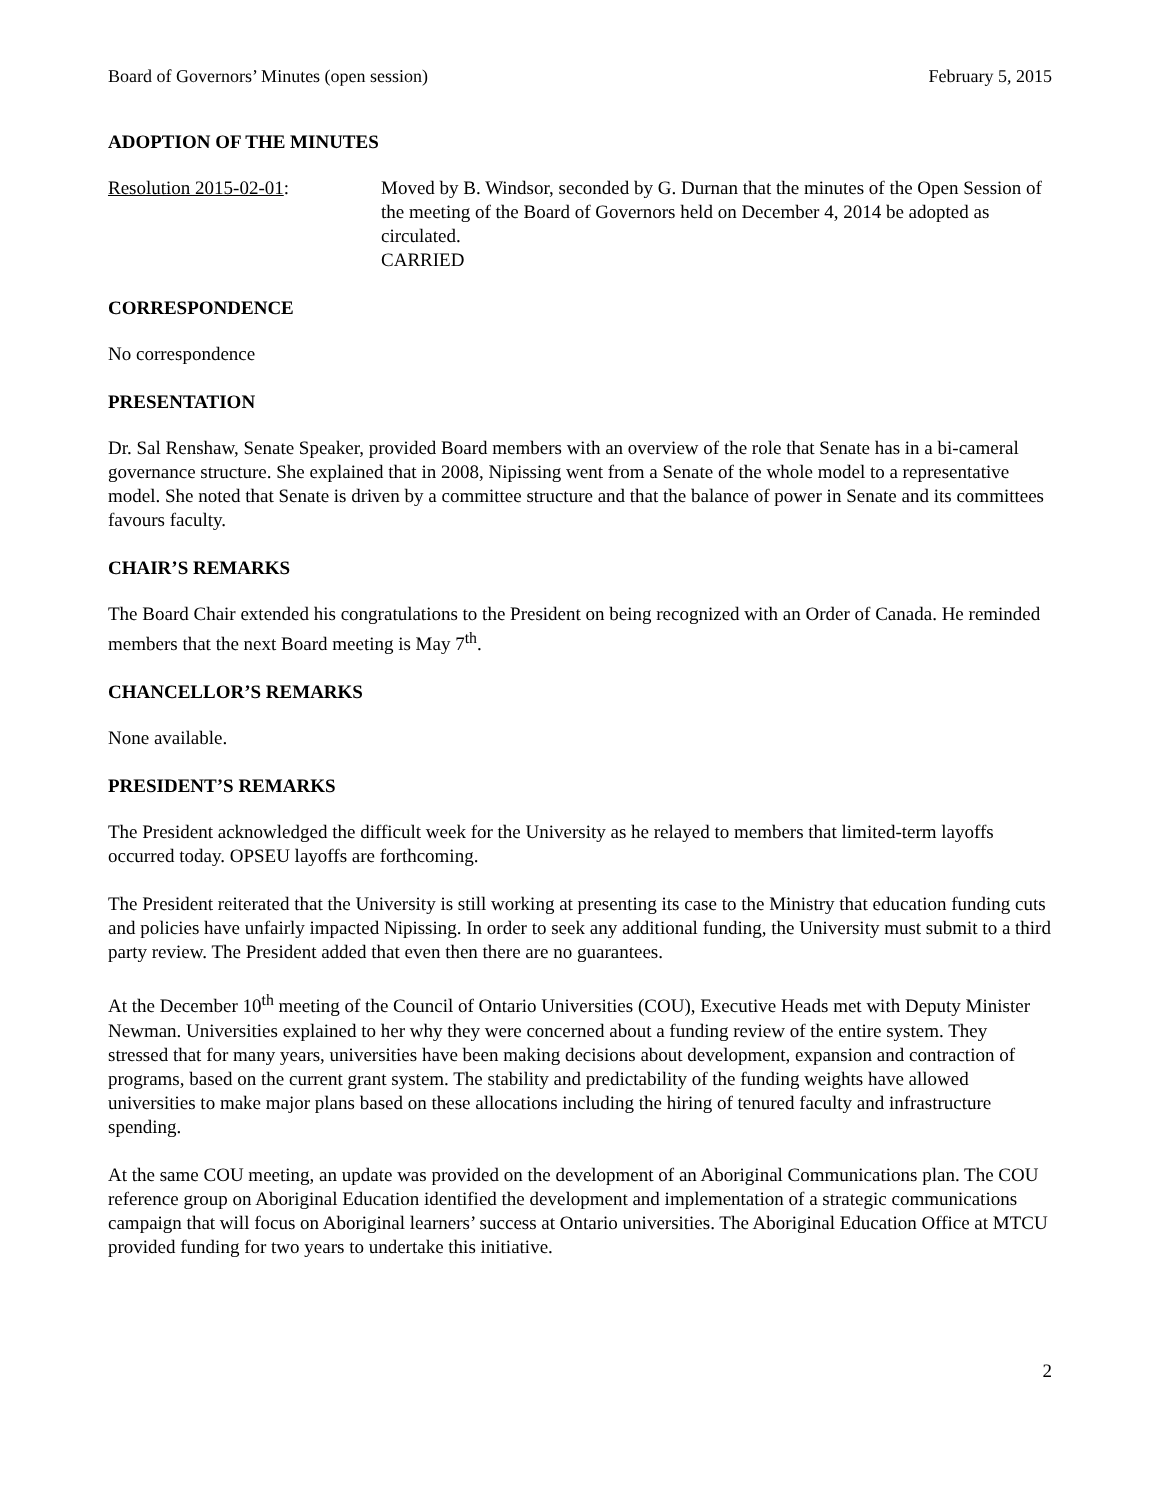Board of Governors’ Minutes (open session) February 5, 2015
ADOPTION OF THE MINUTES
Resolution 2015-02-01: Moved by B. Windsor, seconded by G. Durnan that the minutes of the Open Session of the meeting of the Board of Governors held on December 4, 2014 be adopted as circulated.
CARRIED
CORRESPONDENCE
No correspondence
PRESENTATION
Dr. Sal Renshaw, Senate Speaker, provided Board members with an overview of the role that Senate has in a bi-cameral governance structure. She explained that in 2008, Nipissing went from a Senate of the whole model to a representative model. She noted that Senate is driven by a committee structure and that the balance of power in Senate and its committees favours faculty.
CHAIR’S REMARKS
The Board Chair extended his congratulations to the President on being recognized with an Order of Canada. He reminded members that the next Board meeting is May 7<sup>th</sup>.
CHANCELLOR’S REMARKS
None available.
PRESIDENT’S REMARKS
The President acknowledged the difficult week for the University as he relayed to members that limited-term layoffs occurred today. OPSEU layoffs are forthcoming.
The President reiterated that the University is still working at presenting its case to the Ministry that education funding cuts and policies have unfairly impacted Nipissing. In order to seek any additional funding, the University must submit to a third party review. The President added that even then there are no guarantees.
At the December 10<sup>th</sup> meeting of the Council of Ontario Universities (COU), Executive Heads met with Deputy Minister Newman. Universities explained to her why they were concerned about a funding review of the entire system. They stressed that for many years, universities have been making decisions about development, expansion and contraction of programs, based on the current grant system. The stability and predictability of the funding weights have allowed universities to make major plans based on these allocations including the hiring of tenured faculty and infrastructure spending.
At the same COU meeting, an update was provided on the development of an Aboriginal Communications plan. The COU reference group on Aboriginal Education identified the development and implementation of a strategic communications campaign that will focus on Aboriginal learners’ success at Ontario universities. The Aboriginal Education Office at MTCU provided funding for two years to undertake this initiative.
2